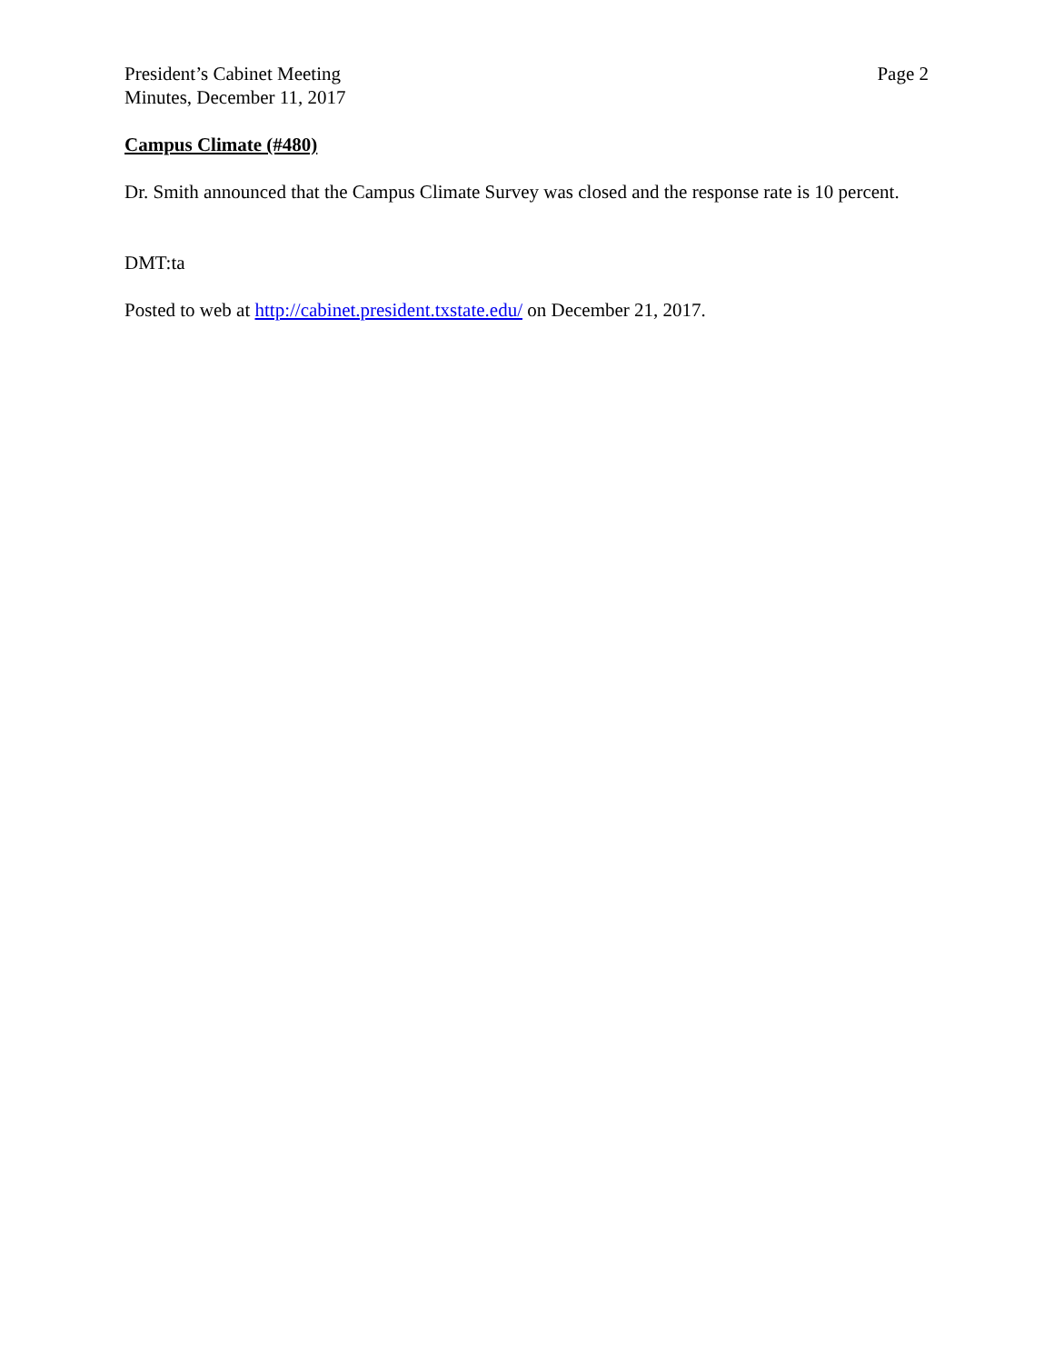President’s Cabinet Meeting
Minutes, December 11, 2017
Page 2
Campus Climate (#480)
Dr. Smith announced that the Campus Climate Survey was closed and the response rate is 10 percent.
DMT:ta
Posted to web at http://cabinet.president.txstate.edu/ on December 21, 2017.